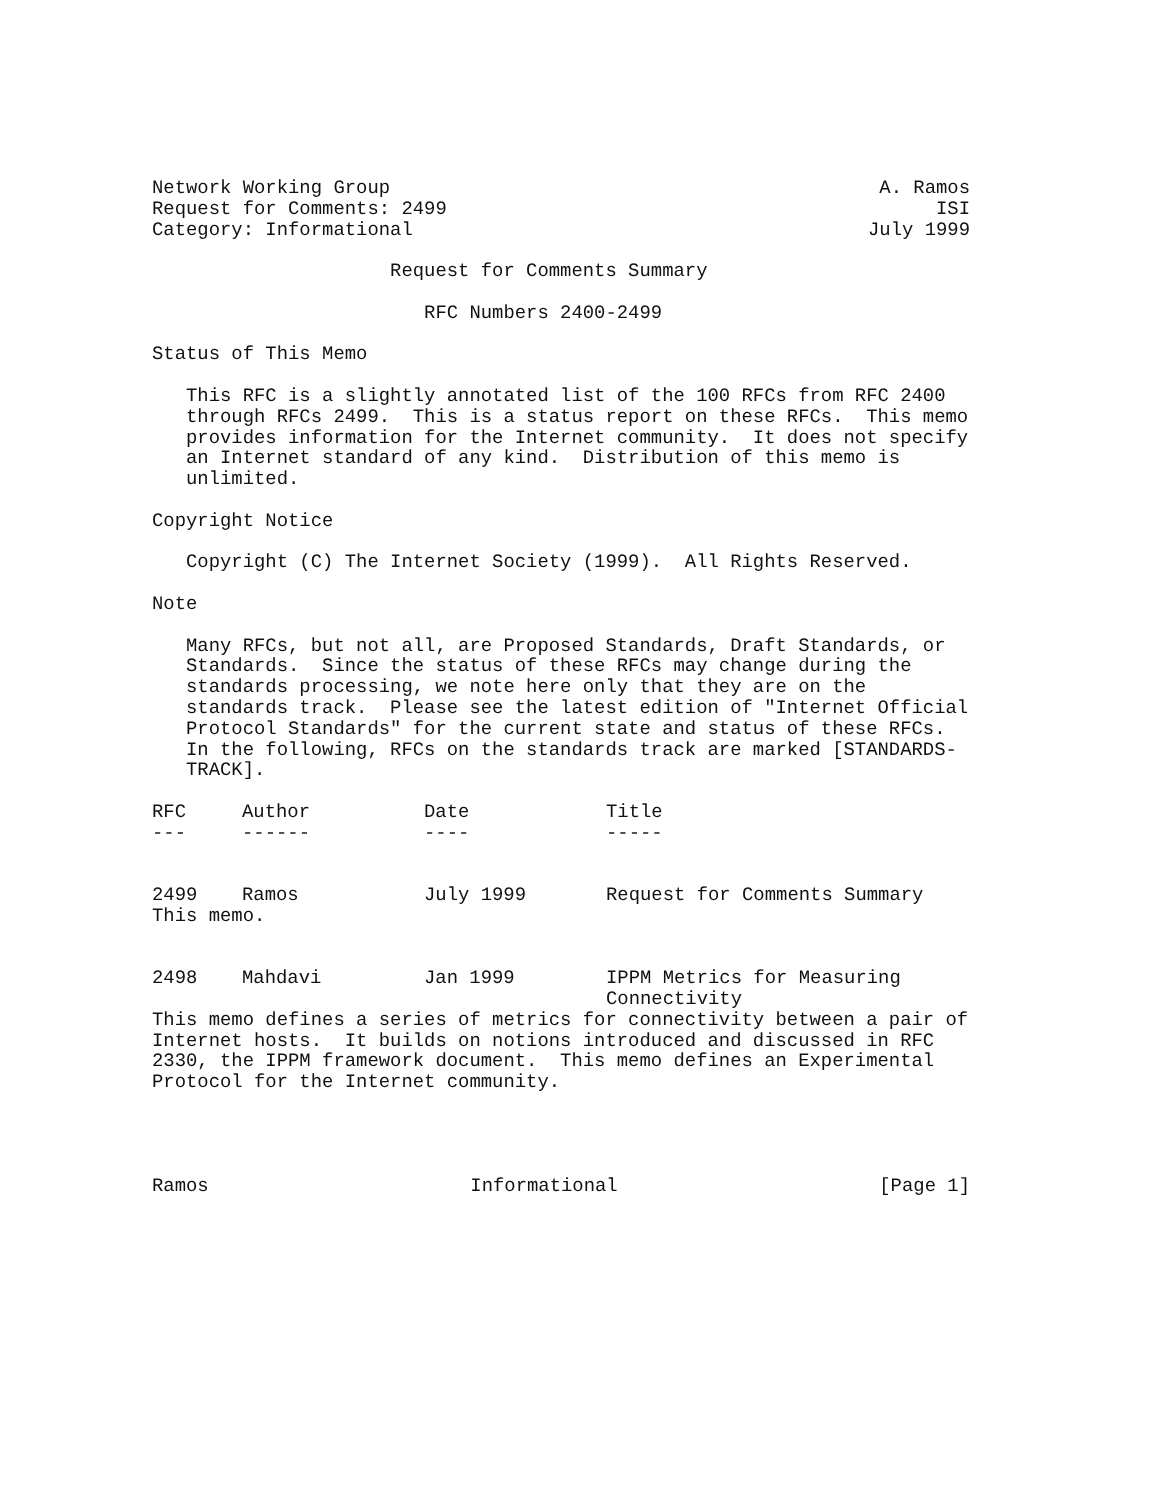Network Working Group A. Ramos
Request for Comments: 2499 ISI
Category: Informational July 1999

                     Request for Comments Summary

                        RFC Numbers 2400-2499

Status of This Memo

   This RFC is a slightly annotated list of the 100 RFCs from RFC 2400
   through RFCs 2499.  This is a status report on these RFCs.  This memo
   provides information for the Internet community.  It does not specify
   an Internet standard of any kind.  Distribution of this memo is
   unlimited.

Copyright Notice

   Copyright (C) The Internet Society (1999).  All Rights Reserved.

Note

   Many RFCs, but not all, are Proposed Standards, Draft Standards, or
   Standards.  Since the status of these RFCs may change during the
   standards processing, we note here only that they are on the
   standards track.  Please see the latest edition of "Internet Official
   Protocol Standards" for the current state and status of these RFCs.
   In the following, RFCs on the standards track are marked [STANDARDS-
   TRACK].
| RFC | Author | Date | Title |
| --- | --- | --- | --- |
| --- | ------ | ---- | ----- |
| 2499 | Ramos | July 1999 | Request for Comments Summary |
This memo.
| 2498 | Mahdavi | Jan 1999 | IPPM Metrics for Measuring Connectivity |
This memo defines a series of metrics for connectivity between a pair of
Internet hosts.  It builds on notions introduced and discussed in RFC
2330, the IPPM framework document.  This memo defines an Experimental
Protocol for the Internet community.
Ramos Informational [Page 1]